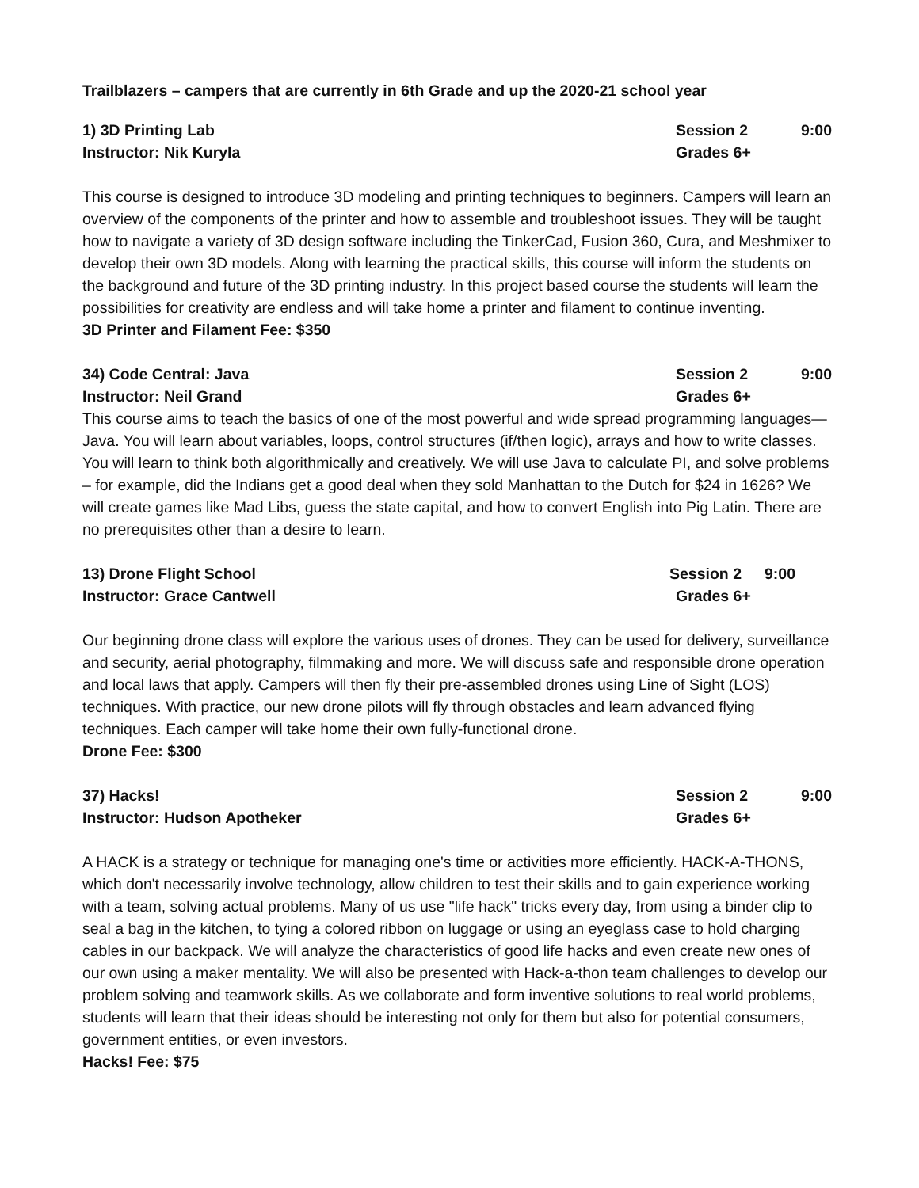Trailblazers – campers that are currently in 6th Grade and up the 2020-21 school year
1) 3D Printing Lab Session 2 9:00
Instructor: Nik Kuryla Grades 6+
This course is designed to introduce 3D modeling and printing techniques to beginners. Campers will learn an overview of the components of the printer and how to assemble and troubleshoot issues. They will be taught how to navigate a variety of 3D design software including the TinkerCad, Fusion 360, Cura, and Meshmixer to develop their own 3D models. Along with learning the practical skills, this course will inform the students on the background and future of the 3D printing industry. In this project based course the students will learn the possibilities for creativity are endless and will take home a printer and filament to continue inventing.
3D Printer and Filament Fee: $350
34) Code Central: Java Session 2 9:00
Instructor: Neil Grand Grades 6+
This course aims to teach the basics of one of the most powerful and wide spread programming languages—Java. You will learn about variables, loops, control structures (if/then logic), arrays and how to write classes. You will learn to think both algorithmically and creatively. We will use Java to calculate PI, and solve problems – for example, did the Indians get a good deal when they sold Manhattan to the Dutch for $24 in 1626? We will create games like Mad Libs, guess the state capital, and how to convert English into Pig Latin. There are no prerequisites other than a desire to learn.
13) Drone Flight School Session 2 9:00
Instructor: Grace Cantwell Grades 6+
Our beginning drone class will explore the various uses of drones. They can be used for delivery, surveillance and security, aerial photography, filmmaking and more. We will discuss safe and responsible drone operation and local laws that apply. Campers will then fly their pre-assembled drones using Line of Sight (LOS) techniques. With practice, our new drone pilots will fly through obstacles and learn advanced flying techniques. Each camper will take home their own fully-functional drone.
Drone Fee: $300
37) Hacks! Session 2 9:00
Instructor: Hudson Apotheker Grades 6+
A HACK is a strategy or technique for managing one's time or activities more efficiently. HACK-A-THONS, which don't necessarily involve technology, allow children to test their skills and to gain experience working with a team, solving actual problems. Many of us use "life hack" tricks every day, from using a binder clip to seal a bag in the kitchen, to tying a colored ribbon on luggage or using an eyeglass case to hold charging cables in our backpack. We will analyze the characteristics of good life hacks and even create new ones of our own using a maker mentality. We will also be presented with Hack-a-thon team challenges to develop our problem solving and teamwork skills. As we collaborate and form inventive solutions to real world problems, students will learn that their ideas should be interesting not only for them but also for potential consumers, government entities, or even investors.
Hacks! Fee: $75